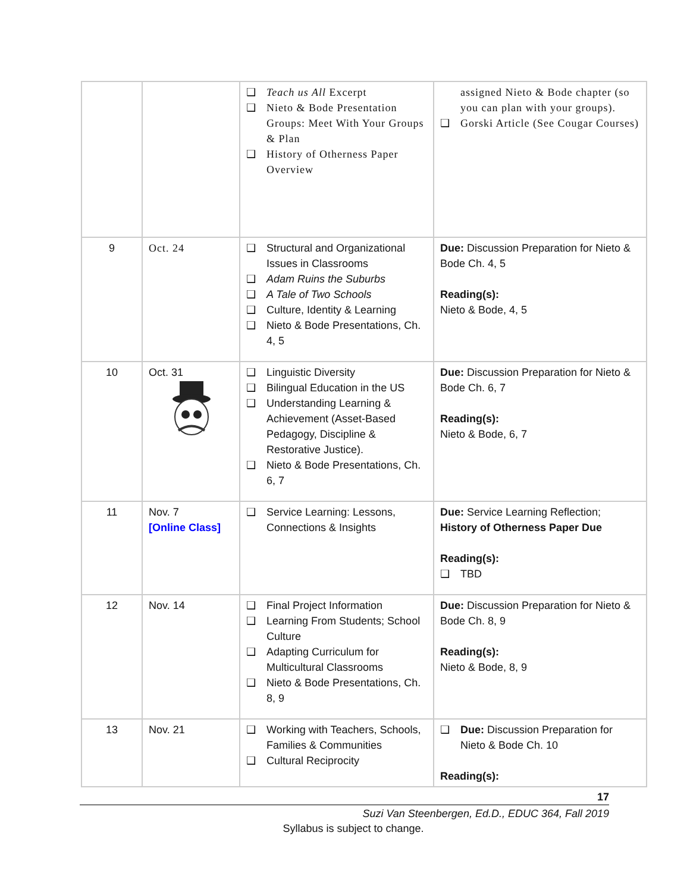| | | ❑ Teach us All Excerpt ❑ Nieto & Bode Presentation Groups: Meet With Your Groups & Plan ❑ History of Otherness Paper Overview | assigned Nieto & Bode chapter (so you can plan with your groups). ❑ Gorski Article (See Cougar Courses) |
| 9 | Oct. 24 | ❑ Structural and Organizational Issues in Classrooms ❑ Adam Ruins the Suburbs ❑ A Tale of Two Schools ❑ Culture, Identity & Learning ❑ Nieto & Bode Presentations, Ch. 4, 5 | Due: Discussion Preparation for Nieto & Bode Ch. 4, 5 Reading(s): Nieto & Bode, 4, 5 |
| 10 | Oct. 31 | ❑ Linguistic Diversity ❑ Bilingual Education in the US ❑ Understanding Learning & Achievement (Asset-Based Pedagogy, Discipline & Restorative Justice). ❑ Nieto & Bode Presentations, Ch. 6, 7 | Due: Discussion Preparation for Nieto & Bode Ch. 6, 7 Reading(s): Nieto & Bode, 6, 7 |
| 11 | Nov. 7 [Online Class] | ❑ Service Learning: Lessons, Connections & Insights | Due: Service Learning Reflection; History of Otherness Paper Due Reading(s): ❑ TBD |
| 12 | Nov. 14 | ❑ Final Project Information ❑ Learning From Students; School Culture ❑ Adapting Curriculum for Multicultural Classrooms ❑ Nieto & Bode Presentations, Ch. 8, 9 | Due: Discussion Preparation for Nieto & Bode Ch. 8, 9 Reading(s): Nieto & Bode, 8, 9 |
| 13 | Nov. 21 | ❑ Working with Teachers, Schools, Families & Communities ❑ Cultural Reciprocity | ❑ Due: Discussion Preparation for Nieto & Bode Ch. 10 Reading(s): |
17
Suzi Van Steenbergen, Ed.D., EDUC 364, Fall 2019
Syllabus is subject to change.